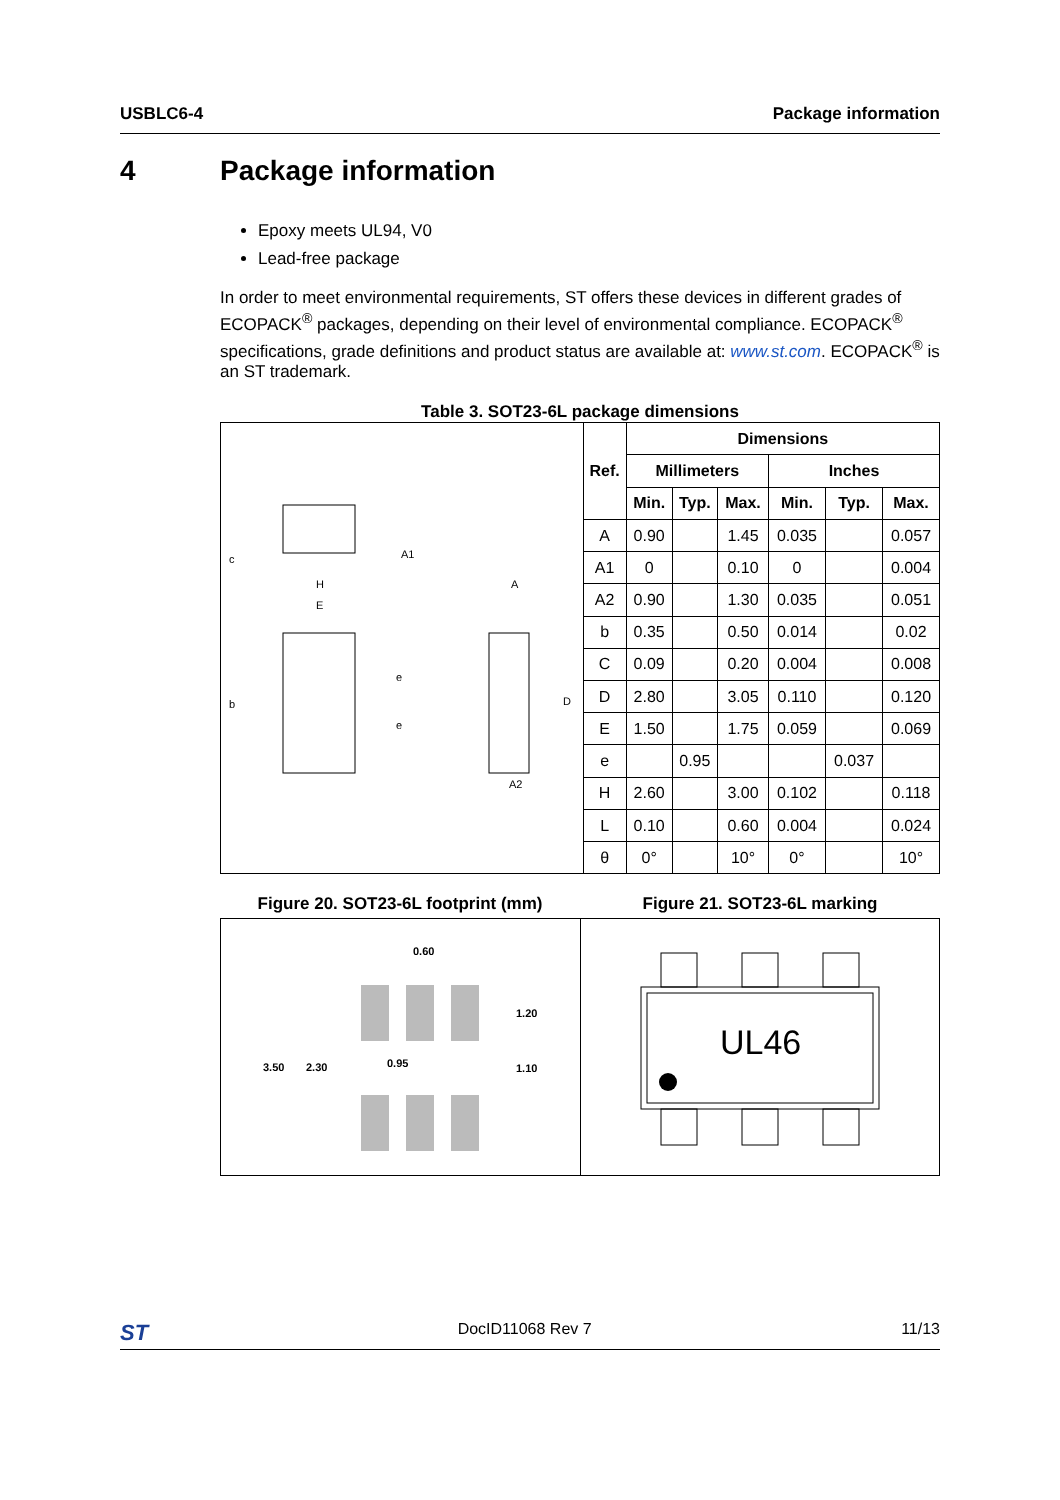USBLC6-4 Package information
4 Package information
Epoxy meets UL94, V0
Lead-free package
In order to meet environmental requirements, ST offers these devices in different grades of ECOPACK<sup>®</sup> packages, depending on their level of environmental compliance. ECOPACK<sup>®</sup> specifications, grade definitions and product status are available at: www.st.com. ECOPACK<sup>®</sup> is an ST trademark.
Table 3. SOT23-6L package dimensions
c
H
E
b
e
e
A1
A
D
A2
| Ref. | Dimensions | | | | | |
| --- | --- | --- | --- | --- | --- | --- |
| | Millimeters | | | Inches | | |
| | Min. | Typ. | Max. | Min. | Typ. | Max. |
| A | 0.90 | | 1.45 | 0.035 | | 0.057 |
| A1 | 0 | | 0.10 | 0 | | 0.004 |
| A2 | 0.90 | | 1.30 | 0.035 | | 0.051 |
| b | 0.35 | | 0.50 | 0.014 | | 0.02 |
| C | 0.09 | | 0.20 | 0.004 | | 0.008 |
| D | 2.80 | | 3.05 | 0.110 | | 0.120 |
| E | 1.50 | | 1.75 | 0.059 | | 0.069 |
| e | | 0.95 | | | 0.037 | |
| H | 2.60 | | 3.00 | 0.102 | | 0.118 |
| L | 0.10 | | 0.60 | 0.004 | | 0.024 |
| θ | 0° | | 10° | 0° | | 10° |
Figure 20. SOT23-6L footprint (mm)
0.60
1.20
1.10
3.50
2.30
0.95
Figure 21. SOT23-6L marking
UL46
ST DocID11068 Rev 7 11/13